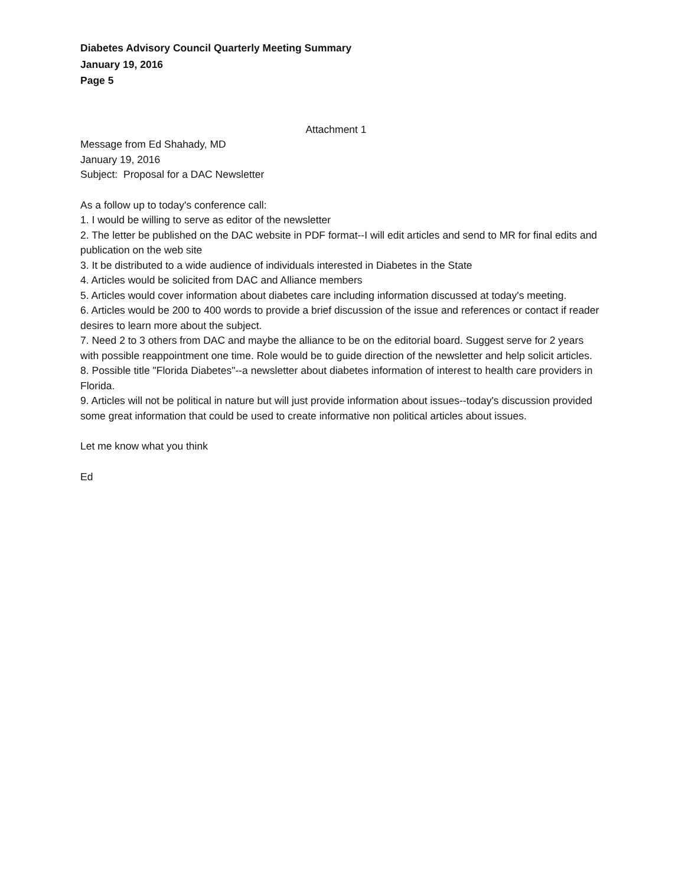Diabetes Advisory Council Quarterly Meeting Summary
January 19, 2016
Page 5
Attachment 1
Message from Ed Shahady, MD
January 19, 2016
Subject: Proposal for a DAC Newsletter
As a follow up to today's conference call:
1. I would be willing to serve as editor of the newsletter
2. The letter be published on the DAC website in PDF format--I will edit articles and send to MR for final edits and publication on the web site
3. It be distributed to a wide audience of individuals interested in Diabetes in the State
4. Articles would be solicited from DAC and Alliance members
5. Articles would cover information about diabetes care including information discussed at today's meeting.
6. Articles would be 200 to 400 words to provide a brief discussion of the issue and references or contact if reader desires to learn more about the subject.
7. Need 2 to 3 others from DAC and maybe the alliance to be on the editorial board. Suggest serve for 2 years with possible reappointment one time. Role would be to guide direction of the newsletter and help solicit articles.
8. Possible title "Florida Diabetes"--a newsletter about diabetes information of interest to health care providers in Florida.
9. Articles will not be political in nature but will just provide information about issues--today's discussion provided some great information that could be used to create informative non political articles about issues.
Let me know what you think
Ed